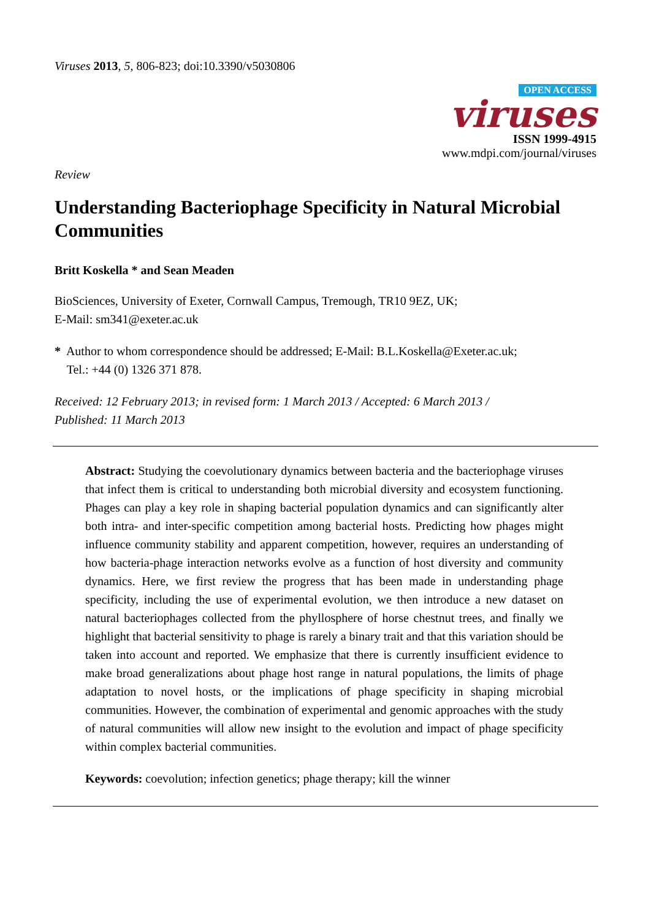Viruses 2013, 5, 806-823; doi:10.3390/v5030806
OPEN ACCESS
viruses
ISSN 1999-4915
www.mdpi.com/journal/viruses
Review
Understanding Bacteriophage Specificity in Natural Microbial Communities
Britt Koskella * and Sean Meaden
BioSciences, University of Exeter, Cornwall Campus, Tremough, TR10 9EZ, UK;
E-Mail: sm341@exeter.ac.uk
* Author to whom correspondence should be addressed; E-Mail: B.L.Koskella@Exeter.ac.uk;
Tel.: +44 (0) 1326 371 878.
Received: 12 February 2013; in revised form: 1 March 2013 / Accepted: 6 March 2013 /
Published: 11 March 2013
Abstract: Studying the coevolutionary dynamics between bacteria and the bacteriophage viruses that infect them is critical to understanding both microbial diversity and ecosystem functioning. Phages can play a key role in shaping bacterial population dynamics and can significantly alter both intra- and inter-specific competition among bacterial hosts. Predicting how phages might influence community stability and apparent competition, however, requires an understanding of how bacteria-phage interaction networks evolve as a function of host diversity and community dynamics. Here, we first review the progress that has been made in understanding phage specificity, including the use of experimental evolution, we then introduce a new dataset on natural bacteriophages collected from the phyllosphere of horse chestnut trees, and finally we highlight that bacterial sensitivity to phage is rarely a binary trait and that this variation should be taken into account and reported. We emphasize that there is currently insufficient evidence to make broad generalizations about phage host range in natural populations, the limits of phage adaptation to novel hosts, or the implications of phage specificity in shaping microbial communities. However, the combination of experimental and genomic approaches with the study of natural communities will allow new insight to the evolution and impact of phage specificity within complex bacterial communities.
Keywords: coevolution; infection genetics; phage therapy; kill the winner